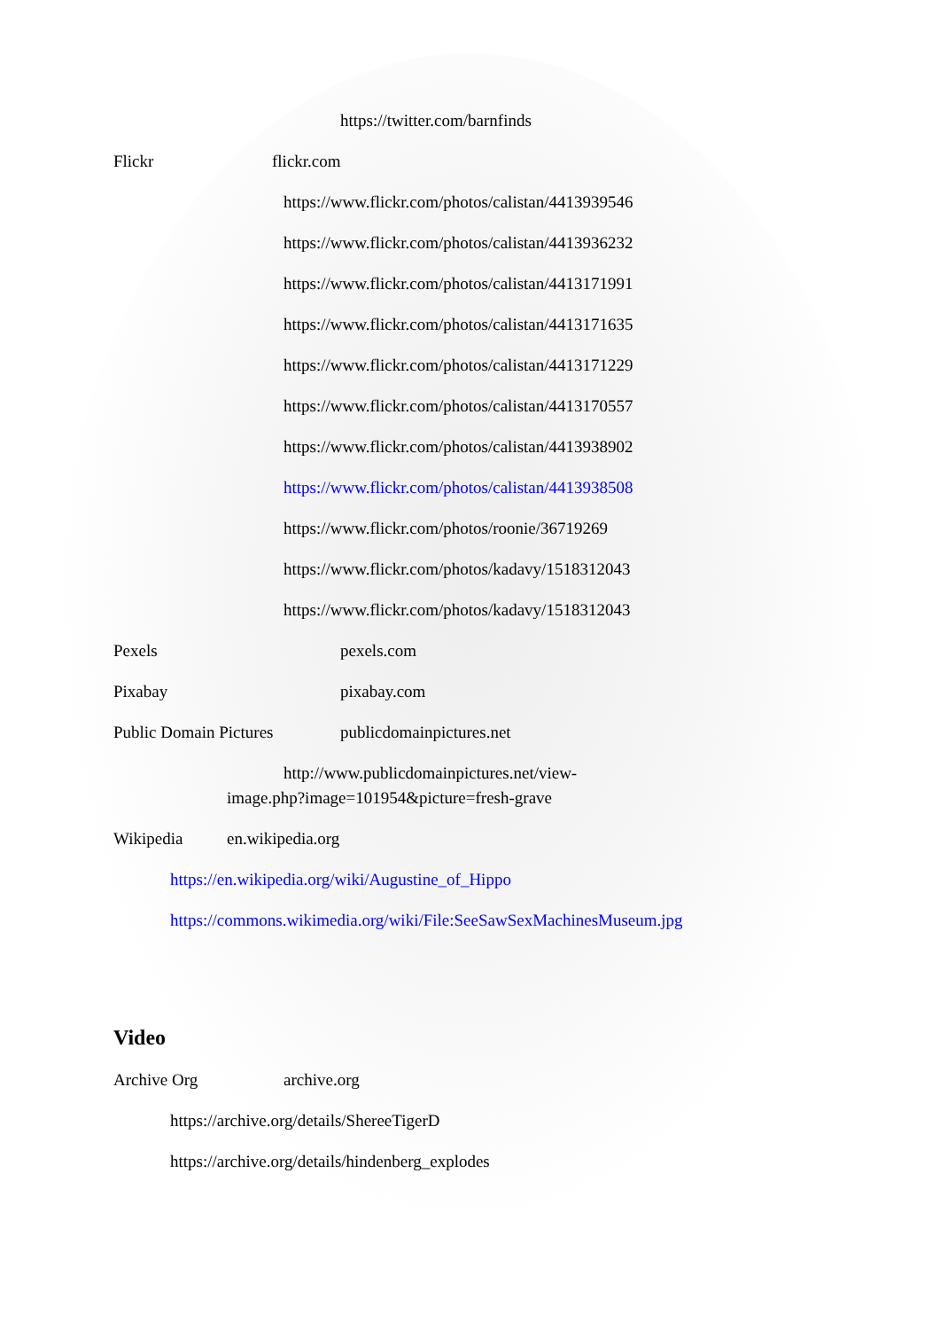https://twitter.com/barnfinds
Flickr flickr.com https://www.flickr.com/photos/calistan/4413939546 https://www.flickr.com/photos/calistan/4413936232 https://www.flickr.com/photos/calistan/4413171991 https://www.flickr.com/photos/calistan/4413171635 https://www.flickr.com/photos/calistan/4413171229 https://www.flickr.com/photos/calistan/4413170557 https://www.flickr.com/photos/calistan/4413938902 https://www.flickr.com/photos/calistan/4413938508 https://www.flickr.com/photos/roonie/36719269 https://www.flickr.com/photos/kadavy/1518312043 https://www.flickr.com/photos/kadavy/1518312043
Pexels pexels.com
Pixabay pixabay.com
Public Domain Pictures publicdomainpictures.net
http://www.publicdomainpictures.net/view-
image.php?image=101954&picture=fresh-grave
Wikipedia en.wikipedia.org
https://en.wikipedia.org/wiki/Augustine_of_Hippo https://commons.wikimedia.org/wiki/File:SeeSawSexMachinesMuseum.jpg
Video Archive Org archive.org
https://archive.org/details/ShereeTigerD https://archive.org/details/hindenberg_explodes